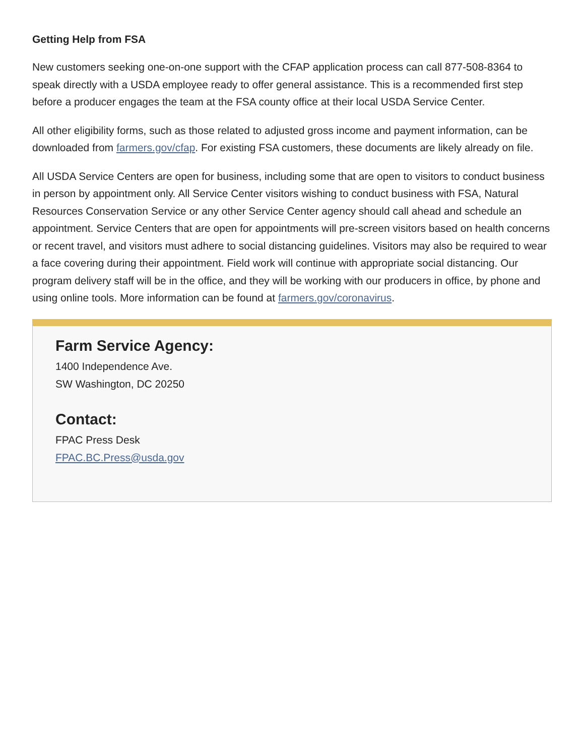Getting Help from FSA
New customers seeking one-on-one support with the CFAP application process can call 877-508-8364 to speak directly with a USDA employee ready to offer general assistance. This is a recommended first step before a producer engages the team at the FSA county office at their local USDA Service Center.
All other eligibility forms, such as those related to adjusted gross income and payment information, can be downloaded from farmers.gov/cfap. For existing FSA customers, these documents are likely already on file.
All USDA Service Centers are open for business, including some that are open to visitors to conduct business in person by appointment only. All Service Center visitors wishing to conduct business with FSA, Natural Resources Conservation Service or any other Service Center agency should call ahead and schedule an appointment. Service Centers that are open for appointments will pre-screen visitors based on health concerns or recent travel, and visitors must adhere to social distancing guidelines. Visitors may also be required to wear a face covering during their appointment. Field work will continue with appropriate social distancing. Our program delivery staff will be in the office, and they will be working with our producers in office, by phone and using online tools. More information can be found at farmers.gov/coronavirus.
Farm Service Agency:
1400 Independence Ave.
SW Washington, DC 20250
Contact:
FPAC Press Desk
FPAC.BC.Press@usda.gov